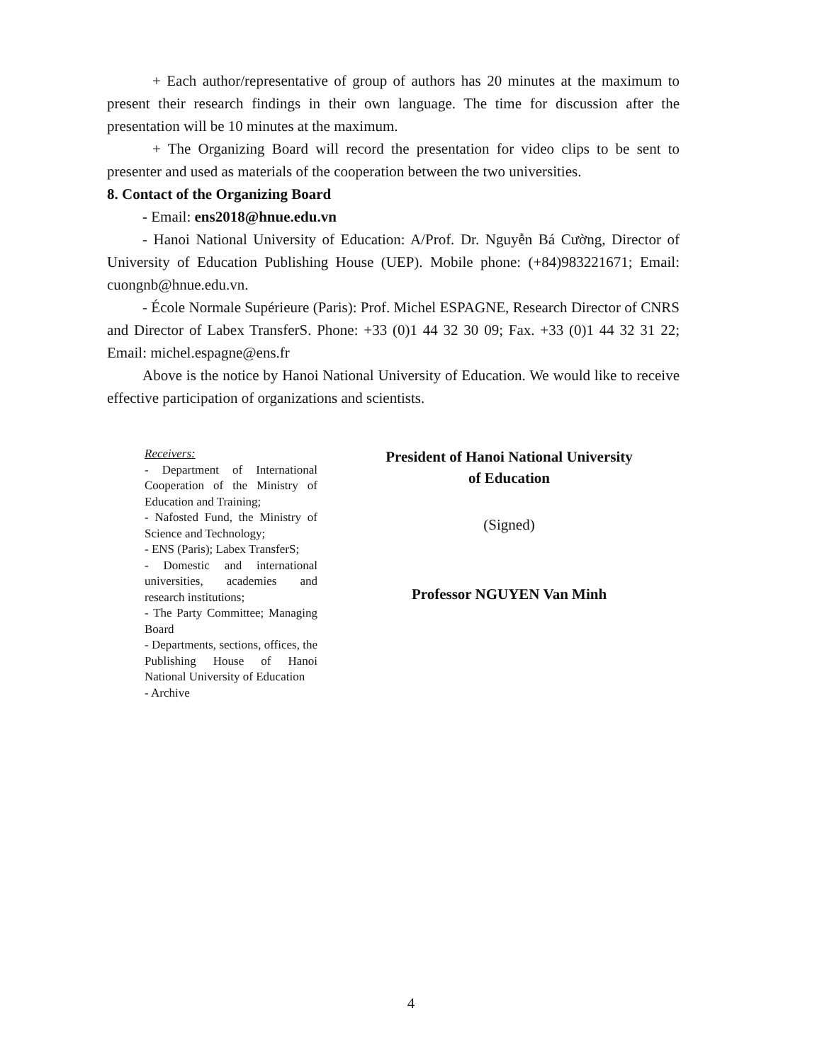+ Each author/representative of group of authors has 20 minutes at the maximum to present their research findings in their own language. The time for discussion after the presentation will be 10 minutes at the maximum.
+ The Organizing Board will record the presentation for video clips to be sent to presenter and used as materials of the cooperation between the two universities.
8. Contact of the Organizing Board
- Email: ens2018@hnue.edu.vn
- Hanoi National University of Education: A/Prof. Dr. Nguyễn Bá Cường, Director of University of Education Publishing House (UEP). Mobile phone: (+84)983221671; Email: cuongnb@hnue.edu.vn.
- École Normale Supérieure (Paris): Prof. Michel ESPAGNE, Research Director of CNRS and Director of Labex TransferS. Phone: +33 (0)1 44 32 30 09; Fax. +33 (0)1 44 32 31 22; Email: michel.espagne@ens.fr
Above is the notice by Hanoi National University of Education. We would like to receive effective participation of organizations and scientists.
Receivers:
- Department of International Cooperation of the Ministry of Education and Training;
- Nafosted Fund, the Ministry of Science and Technology;
- ENS (Paris); Labex TransferS;
- Domestic and international universities, academies and research institutions;
- The Party Committee; Managing Board
- Departments, sections, offices, the Publishing House of Hanoi National University of Education
- Archive
President of Hanoi National University
of Education
(Signed)
Professor NGUYEN Van Minh
4